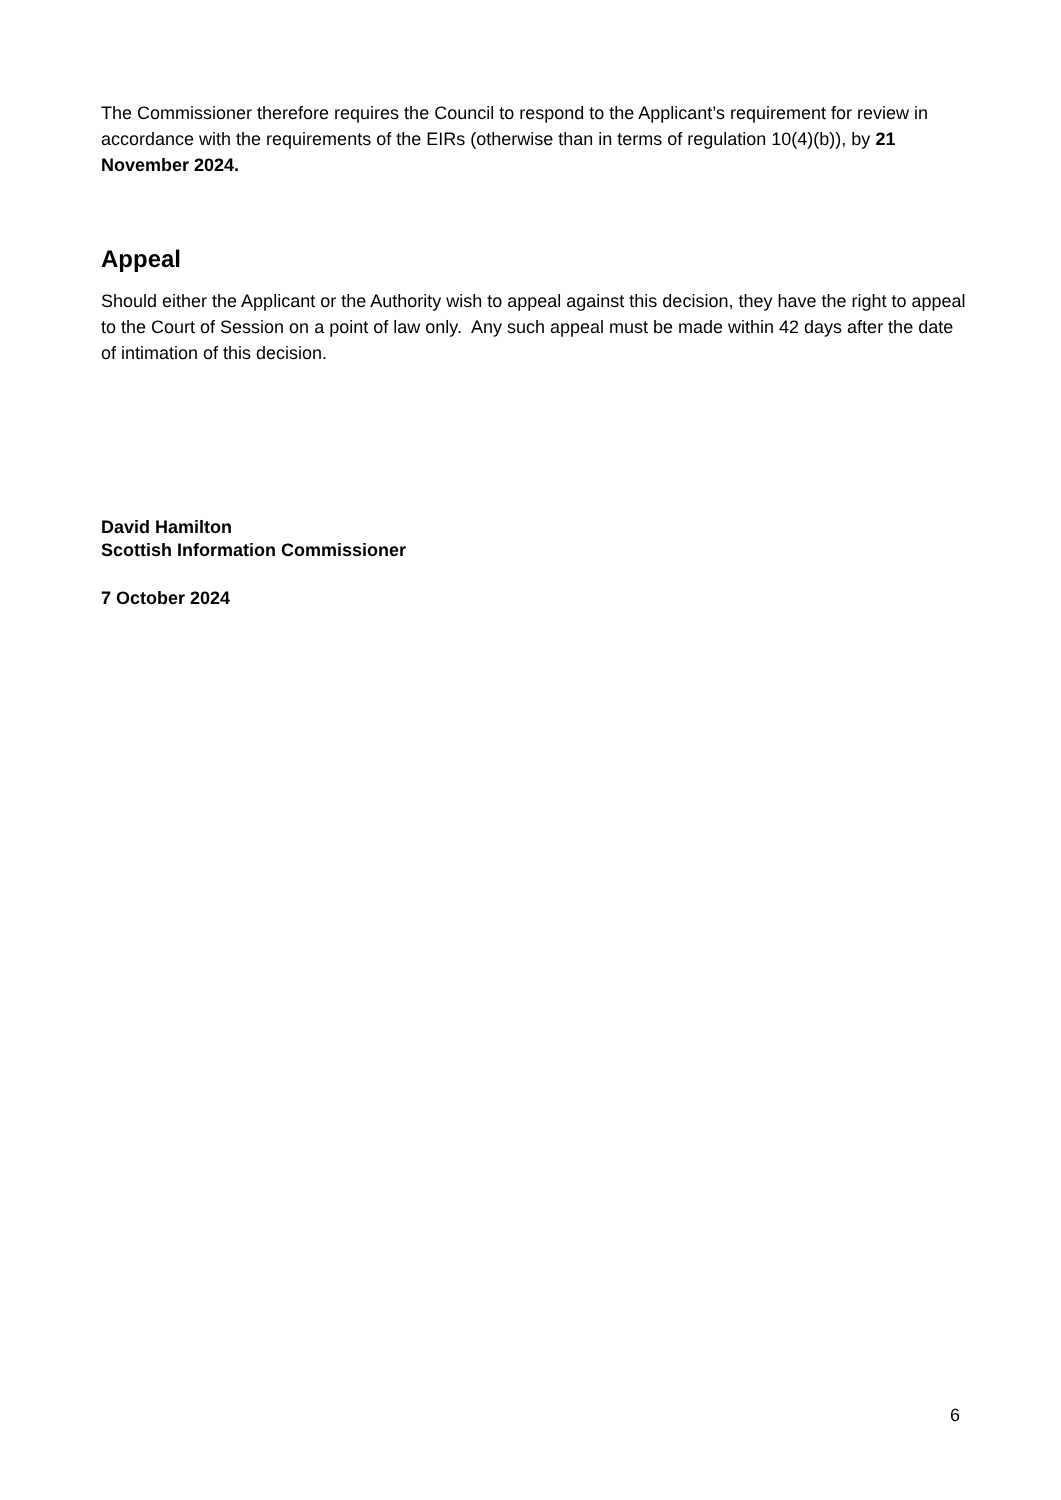The Commissioner therefore requires the Council to respond to the Applicant’s requirement for review in accordance with the requirements of the EIRs (otherwise than in terms of regulation 10(4)(b)), by 21 November 2024.
Appeal
Should either the Applicant or the Authority wish to appeal against this decision, they have the right to appeal to the Court of Session on a point of law only. Any such appeal must be made within 42 days after the date of intimation of this decision.
David Hamilton
Scottish Information Commissioner
7 October 2024
6